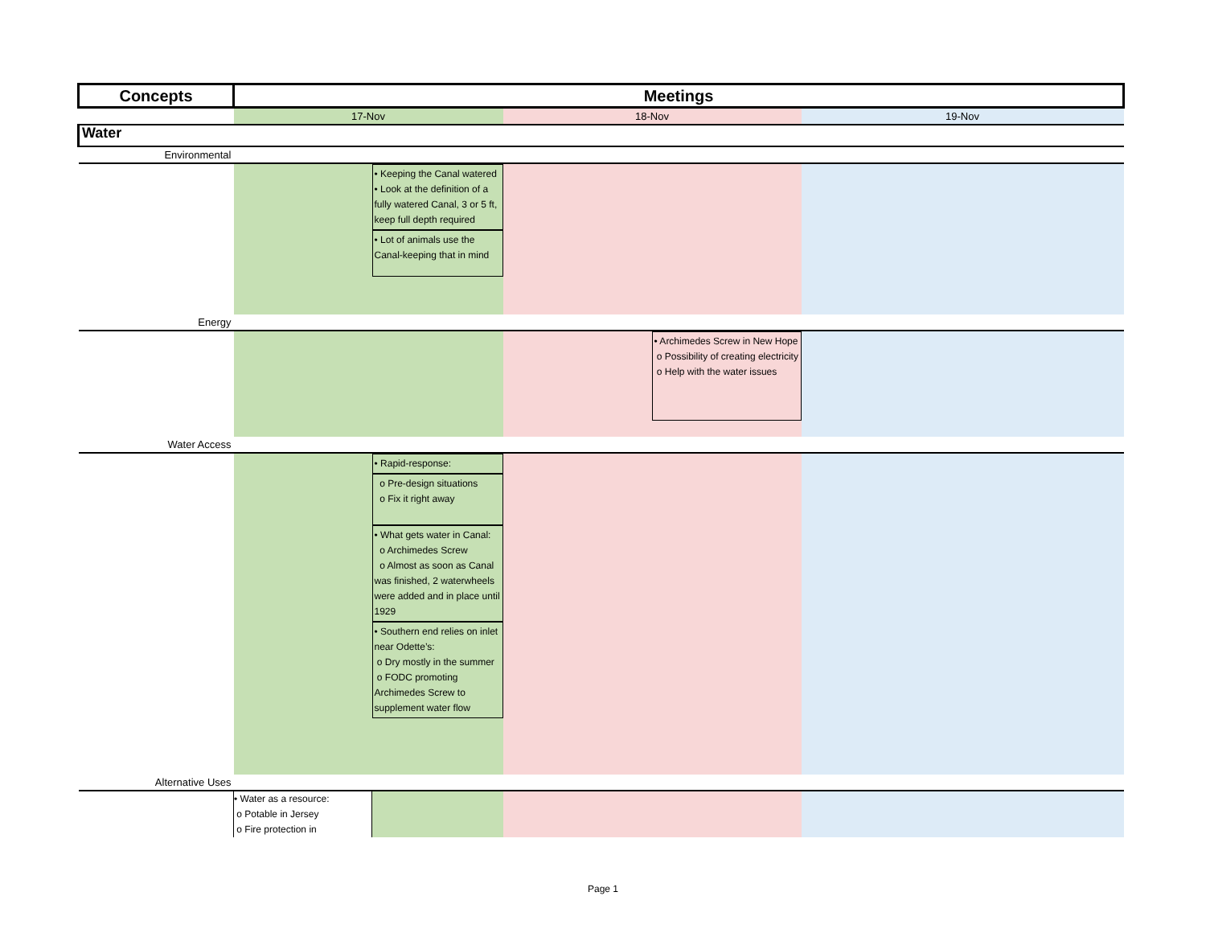| Concepts | Meetings | | | | |
| --- | --- | --- | --- | --- | --- |
| | 17-Nov | | 18-Nov | | 19-Nov |
| Water | | | | | |
| Environmental | | | | | |
| | | • Keeping the Canal watered • Look at the definition of a fully watered Canal, 3 or 5 ft, keep full depth required • Lot of animals use the Canal-keeping that in mind | | | |
| Energy | | | | | |
| | | | | • Archimedes Screw in New Hope o Possibility of creating electricity o Help with the water issues | |
| Water Access | | | | | |
| | | • Rapid-response: o Pre-design situations o Fix it right away • What gets water in Canal: o Archimedes Screw o Almost as soon as Canal was finished, 2 waterwheels were added and in place until 1929 • Southern end relies on inlet near Odette’s: o Dry mostly in the summer o FODC promoting Archimedes Screw to supplement water flow | | | |
| Alternative Uses | | | | | |
| | • Water as a resource: o Potable in Jersey o Fire protection in | | | | |
Page 1